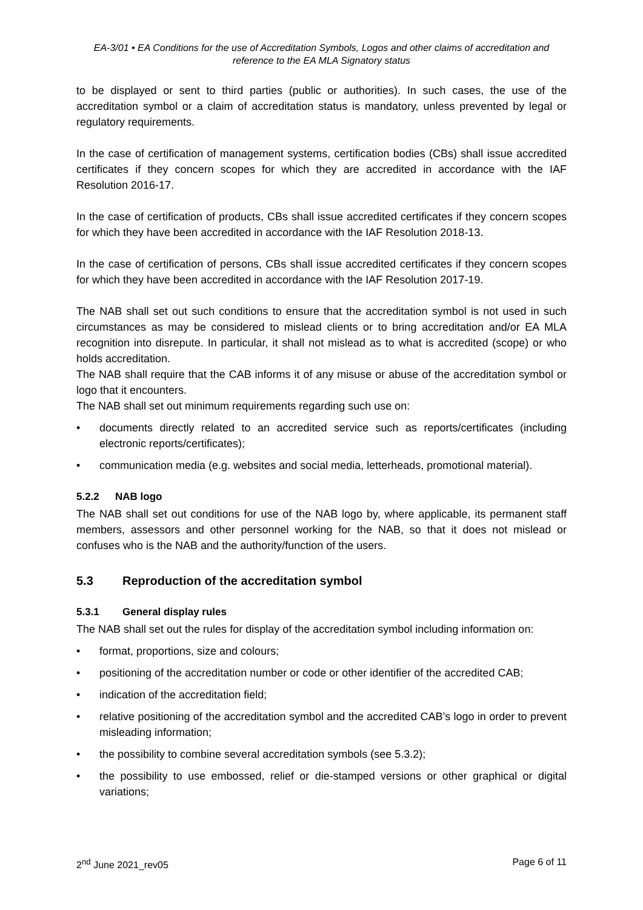EA-3/01 • EA Conditions for the use of Accreditation Symbols, Logos and other claims of accreditation and reference to the EA MLA Signatory status
to be displayed or sent to third parties (public or authorities). In such cases, the use of the accreditation symbol or a claim of accreditation status is mandatory, unless prevented by legal or regulatory requirements.
In the case of certification of management systems, certification bodies (CBs) shall issue accredited certificates if they concern scopes for which they are accredited in accordance with the IAF Resolution 2016-17.
In the case of certification of products, CBs shall issue accredited certificates if they concern scopes for which they have been accredited in accordance with the IAF Resolution 2018-13.
In the case of certification of persons, CBs shall issue accredited certificates if they concern scopes for which they have been accredited in accordance with the IAF Resolution 2017-19.
The NAB shall set out such conditions to ensure that the accreditation symbol is not used in such circumstances as may be considered to mislead clients or to bring accreditation and/or EA MLA recognition into disrepute. In particular, it shall not mislead as to what is accredited (scope) or who holds accreditation.
The NAB shall require that the CAB informs it of any misuse or abuse of the accreditation symbol or logo that it encounters.
The NAB shall set out minimum requirements regarding such use on:
• documents directly related to an accredited service such as reports/certificates (including electronic reports/certificates);
• communication media (e.g. websites and social media, letterheads, promotional material).
5.2.2 NAB logo
The NAB shall set out conditions for use of the NAB logo by, where applicable, its permanent staff members, assessors and other personnel working for the NAB, so that it does not mislead or confuses who is the NAB and the authority/function of the users.
5.3 Reproduction of the accreditation symbol
5.3.1 General display rules
The NAB shall set out the rules for display of the accreditation symbol including information on:
• format, proportions, size and colours;
• positioning of the accreditation number or code or other identifier of the accredited CAB;
• indication of the accreditation field;
• relative positioning of the accreditation symbol and the accredited CAB’s logo in order to prevent misleading information;
• the possibility to combine several accreditation symbols (see 5.3.2);
• the possibility to use embossed, relief or die-stamped versions or other graphical or digital variations;
2<sup>nd</sup> June 2021_rev05 Page 6 of 11